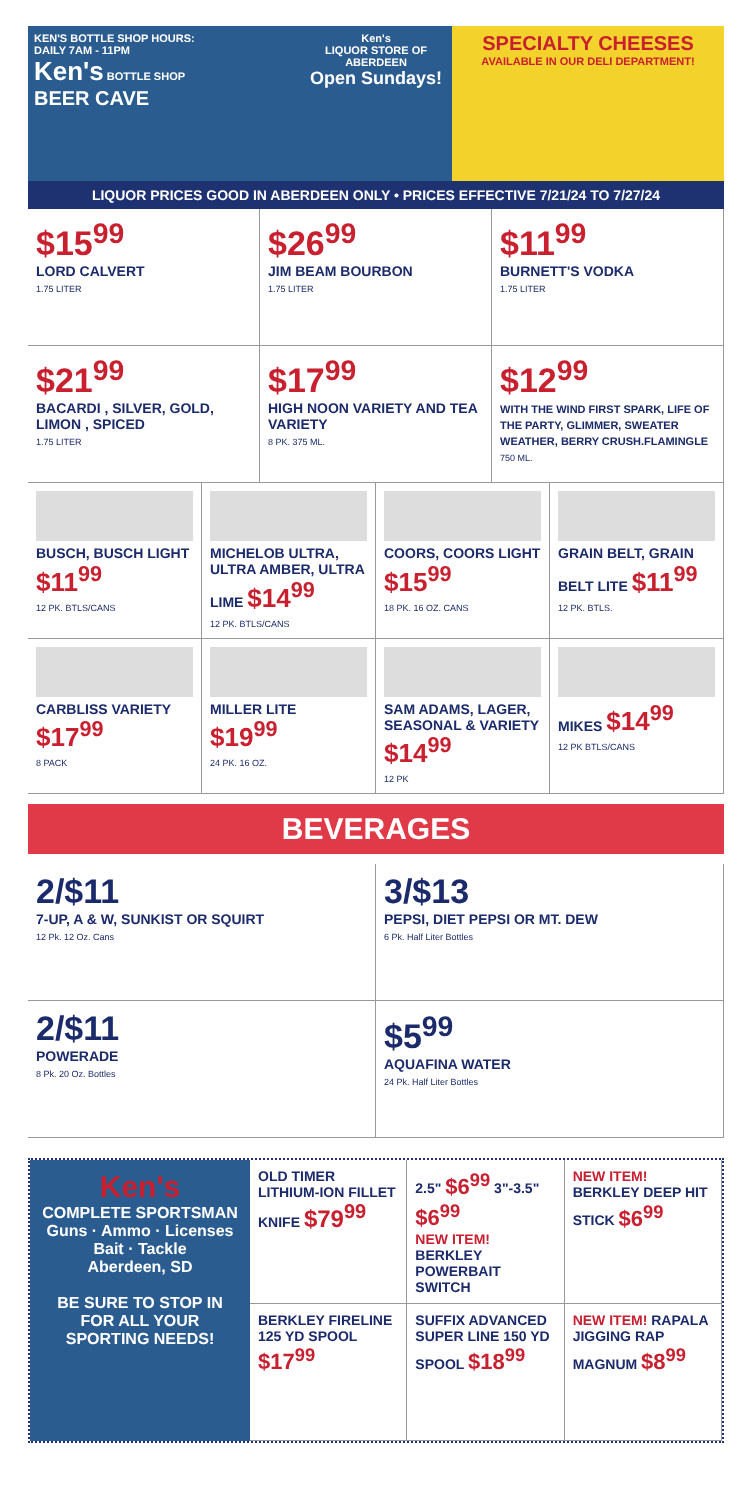KEN'S BOTTLE SHOP HOURS:
DAILY 7AM - 11PM
Ken's BOTTLE SHOP
BEER CAVE
Ken's
LIQUOR STORE OF ABERDEEN
Open Sundays!
SPECIALTY CHEESES
AVAILABLE IN OUR DELI DEPARTMENT!
LIQUOR PRICES GOOD IN ABERDEEN ONLY • PRICES EFFECTIVE 7/21/24 TO 7/27/24
$15<sup>99</sup>
LORD CALVERT
1.75 LITER
$26<sup>99</sup>
JIM BEAM BOURBON
1.75 LITER
$11<sup>99</sup>
BURNETT'S VODKA
1.75 LITER
$21<sup>99</sup>
BACARDI , SILVER, GOLD, LIMON , SPICED
1.75 LITER
$17<sup>99</sup>
HIGH NOON VARIETY AND TEA VARIETY
8 PK. 375 ML.
$12<sup>99</sup>
WITH THE WIND FIRST SPARK, LIFE OF THE PARTY, GLIMMER, SWEATER WEATHER, BERRY CRUSH.FLAMINGLE
750 ML.
BUSCH, BUSCH LIGHT $11<sup>99</sup>
12 PK. BTLS/CANS
MICHELOB ULTRA, ULTRA AMBER, ULTRA LIME $14<sup>99</sup>
12 PK. BTLS/CANS
COORS, COORS LIGHT $15<sup>99</sup>
18 PK. 16 OZ. CANS
GRAIN BELT, GRAIN BELT LITE $11<sup>99</sup>
12 PK. BTLS.
CARBLISS VARIETY $17<sup>99</sup>
8 PACK
MILLER LITE $19<sup>99</sup>
24 PK. 16 OZ.
SAM ADAMS, LAGER, SEASONAL & VARIETY $14<sup>99</sup>
12 PK
MIKES $14<sup>99</sup>
12 PK BTLS/CANS
BEVERAGES
2/$11
7-UP, A & W, SUNKIST OR SQUIRT
12 Pk. 12 Oz. Cans
3/$13
PEPSI, DIET PEPSI OR MT. DEW
6 Pk. Half Liter Bottles
2/$11
POWERADE
8 Pk. 20 Oz. Bottles
$5<sup>99</sup>
AQUAFINA WATER
24 Pk. Half Liter Bottles
Ken's
COMPLETE SPORTSMAN
Guns · Ammo · Licenses
Bait · Tackle
Aberdeen, SD
BE SURE TO STOP IN FOR ALL YOUR SPORTING NEEDS!
OLD TIMER LITHIUM-ION FILLET KNIFE $79<sup>99</sup>
2.5" $6<sup>99</sup> 3"-3.5" $6<sup>99</sup>
NEW ITEM! BERKLEY POWERBAIT SWITCH
NEW ITEM! BERKLEY DEEP HIT STICK $6<sup>99</sup>
BERKLEY FIRELINE 125 YD SPOOL $17<sup>99</sup>
SUFFIX ADVANCED SUPER LINE 150 YD SPOOL $18<sup>99</sup>
NEW ITEM! RAPALA JIGGING RAP MAGNUM $8<sup>99</sup>